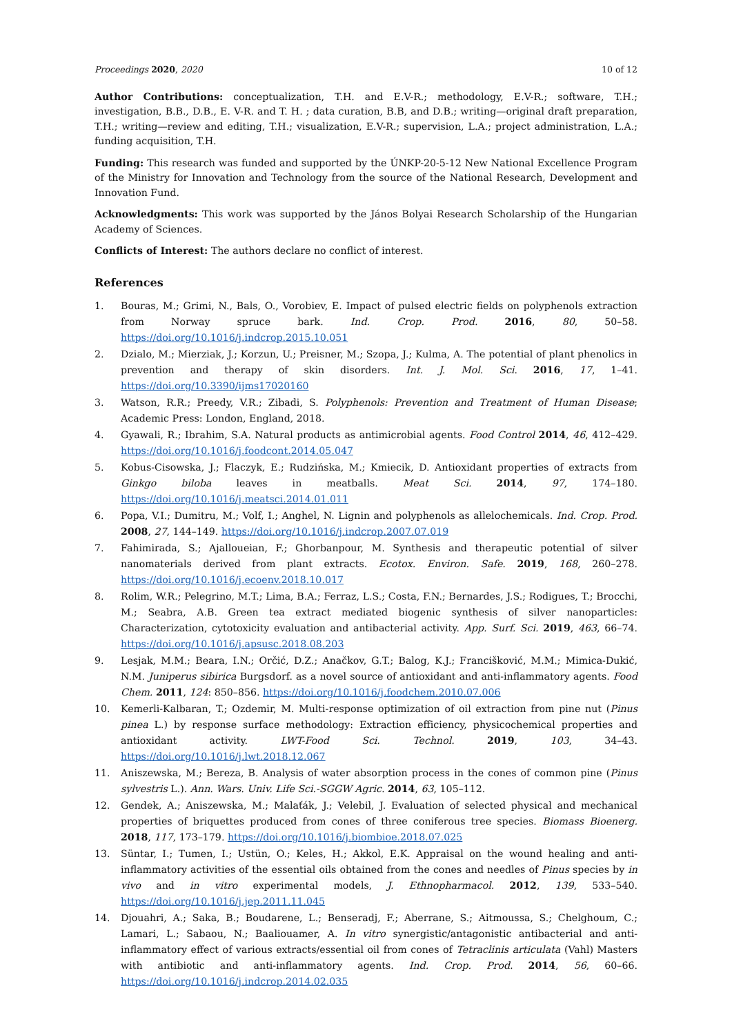Proceedings 2020, 2020 10 of 12
Author Contributions: conceptualization, T.H. and E.V-R.; methodology, E.V-R.; software, T.H.; investigation, B.B., D.B., E. V-R. and T. H. ; data curation, B.B, and D.B.; writing—original draft preparation, T.H.; writing—review and editing, T.H.; visualization, E.V-R.; supervision, L.A.; project administration, L.A.; funding acquisition, T.H.
Funding: This research was funded and supported by the ÚNKP-20-5-12 New National Excellence Program of the Ministry for Innovation and Technology from the source of the National Research, Development and Innovation Fund.
Acknowledgments: This work was supported by the János Bolyai Research Scholarship of the Hungarian Academy of Sciences.
Conflicts of Interest: The authors declare no conflict of interest.
References
1. Bouras, M.; Grimi, N., Bals, O., Vorobiev, E. Impact of pulsed electric fields on polyphenols extraction from Norway spruce bark. Ind. Crop. Prod. 2016, 80, 50–58. https://doi.org/10.1016/j.indcrop.2015.10.051
2. Dzialo, M.; Mierziak, J.; Korzun, U.; Preisner, M.; Szopa, J.; Kulma, A. The potential of plant phenolics in prevention and therapy of skin disorders. Int. J. Mol. Sci. 2016, 17, 1–41. https://doi.org/10.3390/ijms17020160
3. Watson, R.R.; Preedy, V.R.; Zibadi, S. Polyphenols: Prevention and Treatment of Human Disease; Academic Press: London, England, 2018.
4. Gyawali, R.; Ibrahim, S.A. Natural products as antimicrobial agents. Food Control 2014, 46, 412–429. https://doi.org/10.1016/j.foodcont.2014.05.047
5. Kobus-Cisowska, J.; Flaczyk, E.; Rudzińska, M.; Kmiecik, D. Antioxidant properties of extracts from Ginkgo biloba leaves in meatballs. Meat Sci. 2014, 97, 174–180. https://doi.org/10.1016/j.meatsci.2014.01.011
6. Popa, V.I.; Dumitru, M.; Volf, I.; Anghel, N. Lignin and polyphenols as allelochemicals. Ind. Crop. Prod. 2008, 27, 144–149. https://doi.org/10.1016/j.indcrop.2007.07.019
7. Fahimirada, S.; Ajalloueian, F.; Ghorbanpour, M. Synthesis and therapeutic potential of silver nanomaterials derived from plant extracts. Ecotox. Environ. Safe. 2019, 168, 260–278. https://doi.org/10.1016/j.ecoenv.2018.10.017
8. Rolim, W.R.; Pelegrino, M.T.; Lima, B.A.; Ferraz, L.S.; Costa, F.N.; Bernardes, J.S.; Rodigues, T.; Brocchi, M.; Seabra, A.B. Green tea extract mediated biogenic synthesis of silver nanoparticles: Characterization, cytotoxicity evaluation and antibacterial activity. App. Surf. Sci. 2019, 463, 66–74. https://doi.org/10.1016/j.apsusc.2018.08.203
9. Lesjak, M.M.; Beara, I.N.; Orčić, D.Z.; Anačkov, G.T.; Balog, K.J.; Francišković, M.M.; Mimica-Dukić, N.M. Juniperus sibirica Burgsdorf. as a novel source of antioxidant and anti-inflammatory agents. Food Chem. 2011, 124: 850–856. https://doi.org/10.1016/j.foodchem.2010.07.006
10. Kemerli-Kalbaran, T.; Ozdemir, M. Multi-response optimization of oil extraction from pine nut (Pinus pinea L.) by response surface methodology: Extraction efficiency, physicochemical properties and antioxidant activity. LWT-Food Sci. Technol. 2019, 103, 34–43. https://doi.org/10.1016/j.lwt.2018.12.067
11. Aniszewska, M.; Bereza, B. Analysis of water absorption process in the cones of common pine (Pinus sylvestris L.). Ann. Wars. Univ. Life Sci.-SGGW Agric. 2014, 63, 105–112.
12. Gendek, A.; Aniszewska, M.; Malaťák, J.; Velebil, J. Evaluation of selected physical and mechanical properties of briquettes produced from cones of three coniferous tree species. Biomass Bioenerg. 2018, 117, 173–179. https://doi.org/10.1016/j.biombioe.2018.07.025
13. Süntar, I.; Tumen, I.; Ustün, O.; Keles, H.; Akkol, E.K. Appraisal on the wound healing and anti-inflammatory activities of the essential oils obtained from the cones and needles of Pinus species by in vivo and in vitro experimental models, J. Ethnopharmacol. 2012, 139, 533–540. https://doi.org/10.1016/j.jep.2011.11.045
14. Djouahri, A.; Saka, B.; Boudarene, L.; Benseradj, F.; Aberrane, S.; Aitmoussa, S.; Chelghoum, C.; Lamari, L.; Sabaou, N.; Baaliouamer, A. In vitro synergistic/antagonistic antibacterial and anti-inflammatory effect of various extracts/essential oil from cones of Tetraclinis articulata (Vahl) Masters with antibiotic and anti-inflammatory agents. Ind. Crop. Prod. 2014, 56, 60–66. https://doi.org/10.1016/j.indcrop.2014.02.035